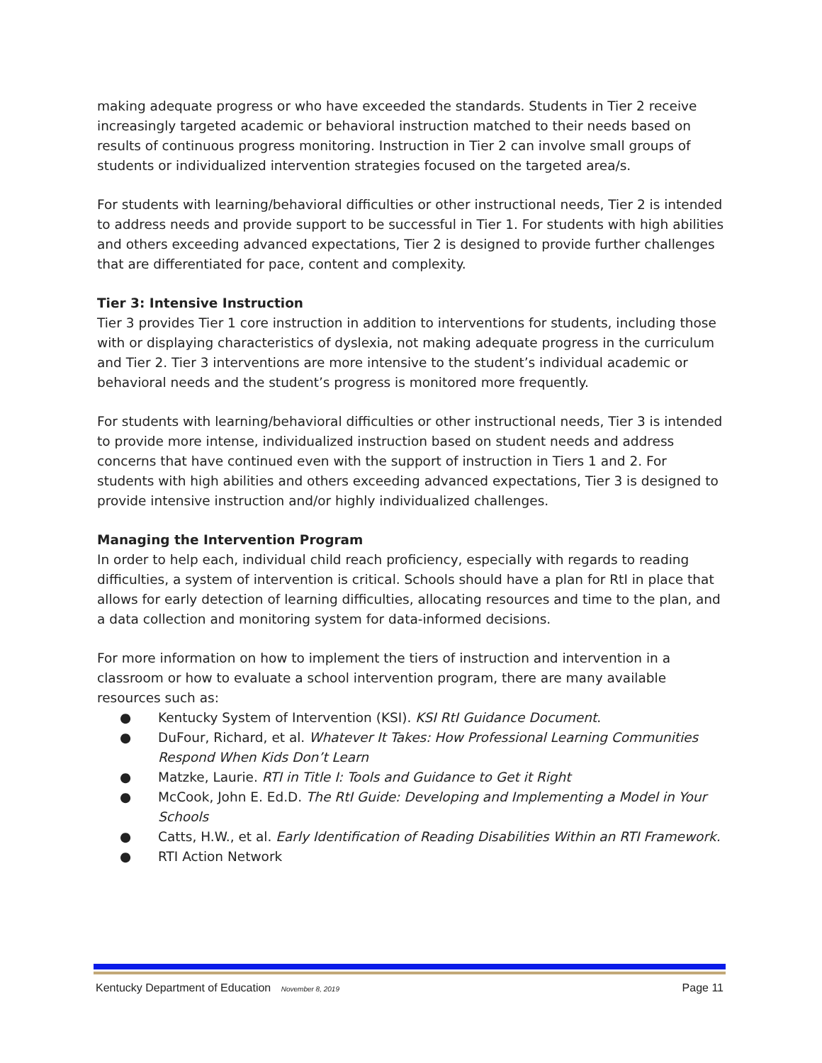making adequate progress or who have exceeded the standards. Students in Tier 2 receive increasingly targeted academic or behavioral instruction matched to their needs based on results of continuous progress monitoring. Instruction in Tier 2 can involve small groups of students or individualized intervention strategies focused on the targeted area/s.
For students with learning/behavioral difficulties or other instructional needs, Tier 2 is intended to address needs and provide support to be successful in Tier 1. For students with high abilities and others exceeding advanced expectations, Tier 2 is designed to provide further challenges that are differentiated for pace, content and complexity.
Tier 3: Intensive Instruction
Tier 3 provides Tier 1 core instruction in addition to interventions for students, including those with or displaying characteristics of dyslexia, not making adequate progress in the curriculum and Tier 2. Tier 3 interventions are more intensive to the student’s individual academic or behavioral needs and the student’s progress is monitored more frequently.
For students with learning/behavioral difficulties or other instructional needs, Tier 3 is intended to provide more intense, individualized instruction based on student needs and address concerns that have continued even with the support of instruction in Tiers 1 and 2. For students with high abilities and others exceeding advanced expectations, Tier 3 is designed to provide intensive instruction and/or highly individualized challenges.
Managing the Intervention Program
In order to help each, individual child reach proficiency, especially with regards to reading difficulties, a system of intervention is critical. Schools should have a plan for RtI in place that allows for early detection of learning difficulties, allocating resources and time to the plan, and a data collection and monitoring system for data-informed decisions.
For more information on how to implement the tiers of instruction and intervention in a classroom or how to evaluate a school intervention program, there are many available resources such as:
● Kentucky System of Intervention (KSI). KSI RtI Guidance Document.
● DuFour, Richard, et al. Whatever It Takes: How Professional Learning Communities Respond When Kids Don’t Learn
● Matzke, Laurie. RTI in Title I: Tools and Guidance to Get it Right
● McCook, John E. Ed.D. The RtI Guide: Developing and Implementing a Model in Your Schools
● Catts, H.W., et al. Early Identification of Reading Disabilities Within an RTI Framework.
● RTI Action Network
Kentucky Department of Education November 8, 2019 Page 11